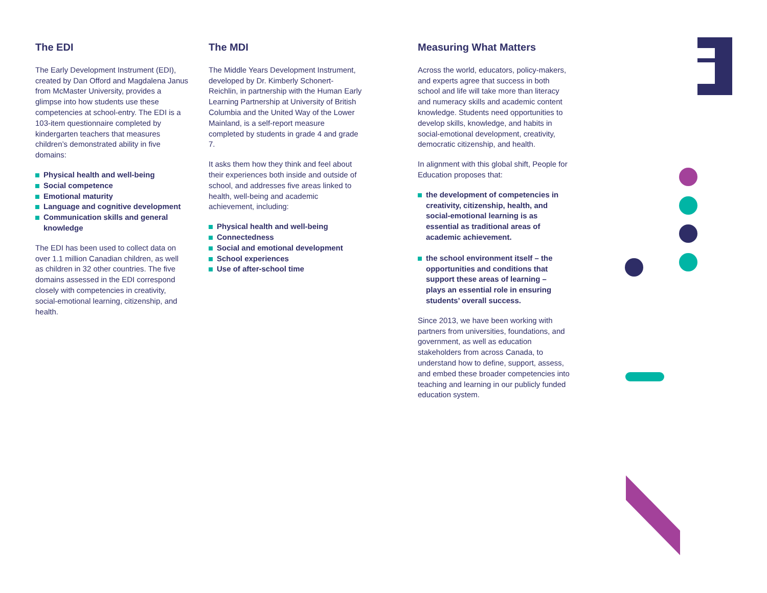The EDI
The Early Development Instrument (EDI), created by Dan Offord and Magdalena Janus from McMaster University, provides a glimpse into how students use these competencies at school-entry. The EDI is a 103-item questionnaire completed by kindergarten teachers that measures children’s demonstrated ability in five domains:
Physical health and well-being
Social competence
Emotional maturity
Language and cognitive development
Communication skills and general knowledge
The EDI has been used to collect data on over 1.1 million Canadian children, as well as children in 32 other countries. The five domains assessed in the EDI correspond closely with competencies in creativity, social-emotional learning, citizenship, and health.
The MDI
The Middle Years Development Instrument, developed by Dr. Kimberly Schonert-Reichlin, in partnership with the Human Early Learning Partnership at University of British Columbia and the United Way of the Lower Mainland, is a self-report measure completed by students in grade 4 and grade 7.
It asks them how they think and feel about their experiences both inside and outside of school, and addresses five areas linked to health, well-being and academic achievement, including:
Physical health and well-being
Connectedness
Social and emotional development
School experiences
Use of after-school time
Measuring What Matters
Across the world, educators, policy-makers, and experts agree that success in both school and life will take more than literacy and numeracy skills and academic content knowledge. Students need opportunities to develop skills, knowledge, and habits in social-emotional development, creativity, democratic citizenship, and health.
In alignment with this global shift, People for Education proposes that:
the development of competencies in creativity, citizenship, health, and social-emotional learning is as essential as traditional areas of academic achievement.
the school environment itself – the opportunities and conditions that support these areas of learning – plays an essential role in ensuring students’ overall success.
Since 2013, we have been working with partners from universities, foundations, and government, as well as education stakeholders from across Canada, to understand how to define, support, assess, and embed these broader competencies into teaching and learning in our publicly funded education system.